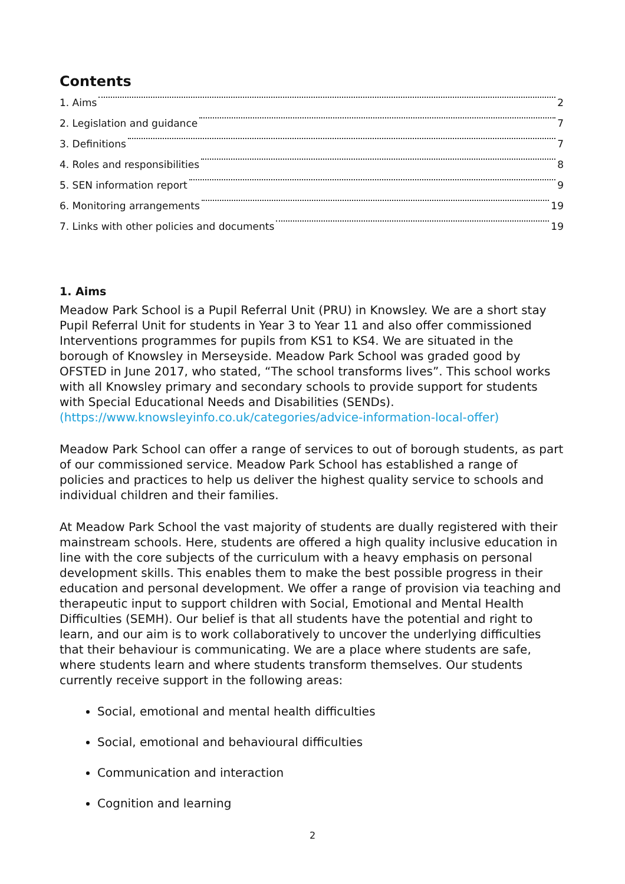Contents
1. Aims 2
2. Legislation and guidance 7
3. Definitions 7
4. Roles and responsibilities 8
5. SEN information report 9
6. Monitoring arrangements 19
7. Links with other policies and documents 19
1. Aims
Meadow Park School is a Pupil Referral Unit (PRU) in Knowsley. We are a short stay Pupil Referral Unit for students in Year 3 to Year 11 and also offer commissioned Interventions programmes for pupils from KS1 to KS4. We are situated in the borough of Knowsley in Merseyside. Meadow Park School was graded good by OFSTED in June 2017, who stated, “The school transforms lives”. This school works with all Knowsley primary and secondary schools to provide support for students with Special Educational Needs and Disabilities (SENDs). (https://www.knowsleyinfo.co.uk/categories/advice-information-local-offer)
Meadow Park School can offer a range of services to out of borough students, as part of our commissioned service. Meadow Park School has established a range of policies and practices to help us deliver the highest quality service to schools and individual children and their families.
At Meadow Park School the vast majority of students are dually registered with their mainstream schools. Here, students are offered a high quality inclusive education in line with the core subjects of the curriculum with a heavy emphasis on personal development skills. This enables them to make the best possible progress in their education and personal development. We offer a range of provision via teaching and therapeutic input to support children with Social, Emotional and Mental Health Difficulties (SEMH). Our belief is that all students have the potential and right to learn, and our aim is to work collaboratively to uncover the underlying difficulties that their behaviour is communicating. We are a place where students are safe, where students learn and where students transform themselves. Our students currently receive support in the following areas:
Social, emotional and mental health difficulties
Social, emotional and behavioural difficulties
Communication and interaction
Cognition and learning
2